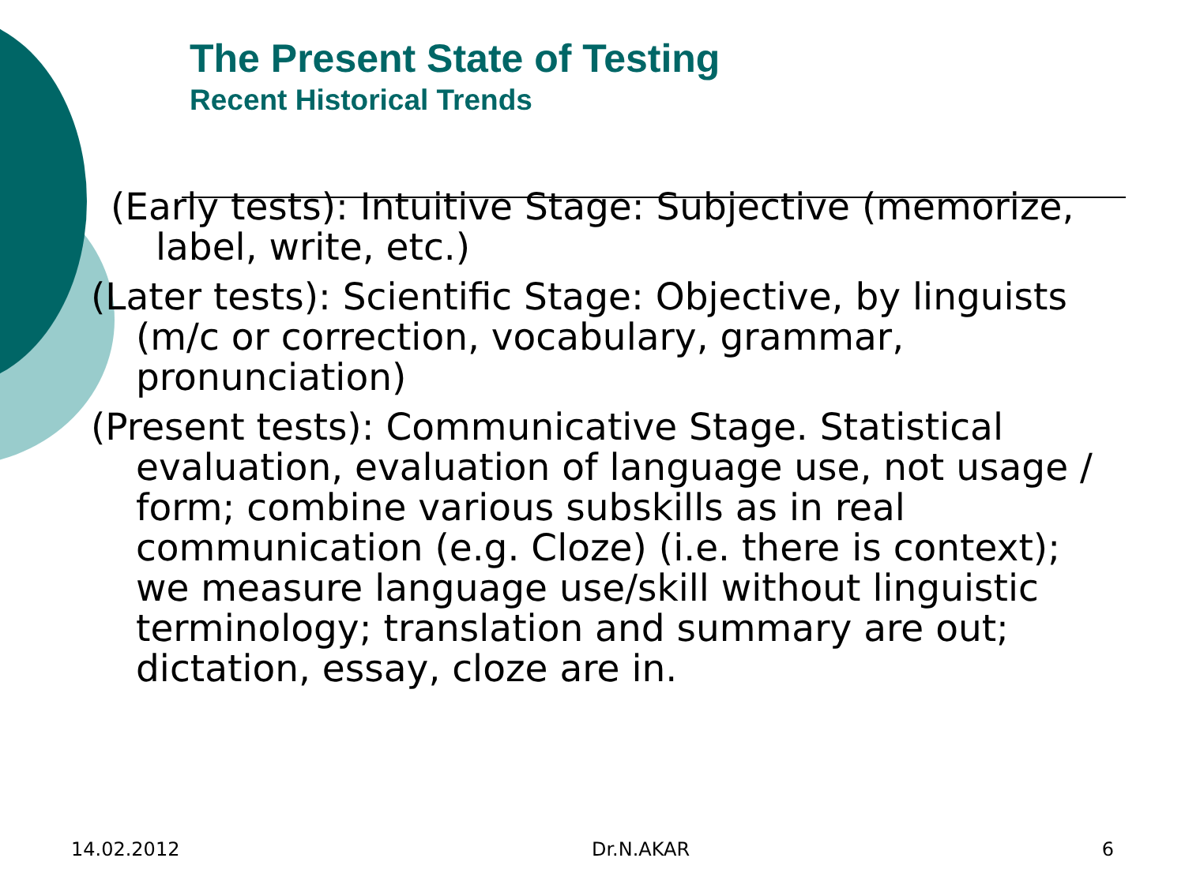The Present State of Testing
Recent Historical Trends
(Early tests): Intuitive Stage: Subjective (memorize, label, write, etc.)
(Later tests): Scientific Stage: Objective, by linguists (m/c or correction, vocabulary, grammar, pronunciation)
(Present tests): Communicative Stage. Statistical evaluation, evaluation of language use, not usage / form; combine various subskills as in real communication (e.g. Cloze) (i.e. there is context); we measure language use/skill without linguistic terminology; translation and summary are out; dictation, essay, cloze are in.
14.02.2012 Dr.N.AKAR 6